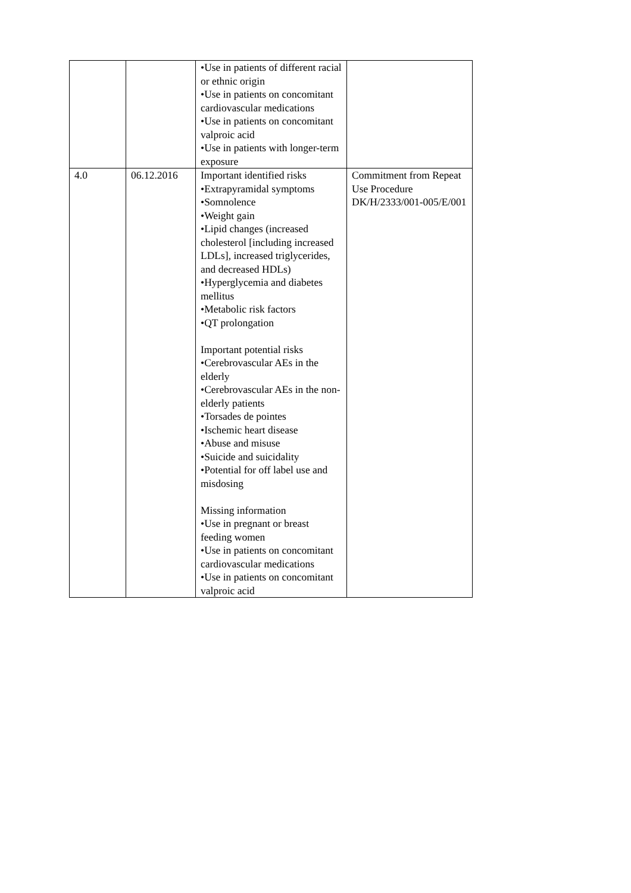| | | •Use in patients of different racial or ethnic origin •Use in patients on concomitant cardiovascular medications •Use in patients on concomitant valproic acid •Use in patients with longer-term exposure | |
| 4.0 | 06.12.2016 | Important identified risks •Extrapyramidal symptoms •Somnolence •Weight gain •Lipid changes (increased cholesterol [including increased LDLs], increased triglycerides, and decreased HDLs) •Hyperglycemia and diabetes mellitus •Metabolic risk factors •QT prolongation Important potential risks •Cerebrovascular AEs in the elderly •Cerebrovascular AEs in the non-elderly patients •Torsades de pointes •Ischemic heart disease •Abuse and misuse •Suicide and suicidality •Potential for off label use and misdosing Missing information •Use in pregnant or breast feeding women •Use in patients on concomitant cardiovascular medications •Use in patients on concomitant valproic acid | Commitment from Repeat Use Procedure DK/H/2333/001-005/E/001 |